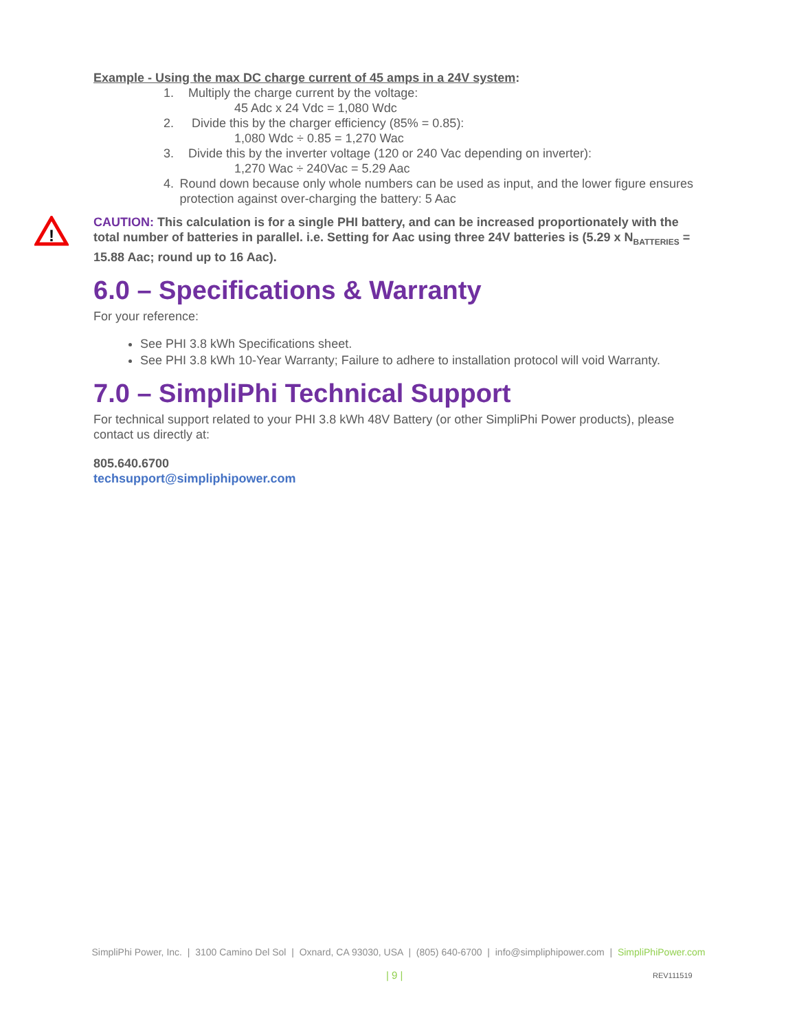Example - Using the max DC charge current of 45 amps in a 24V system:
1. Multiply the charge current by the voltage:
45 Adc x 24 Vdc = 1,080 Wdc
2. Divide this by the charger efficiency (85% = 0.85):
1,080 Wdc ÷ 0.85 = 1,270 Wac
3. Divide this by the inverter voltage (120 or 240 Vac depending on inverter):
1,270 Wac ÷ 240Vac = 5.29 Aac
4. Round down because only whole numbers can be used as input, and the lower figure ensures protection against over-charging the battery: 5 Aac
!
CAUTION: This calculation is for a single PHI battery, and can be increased proportionately with the total number of batteries in parallel. i.e. Setting for Aac using three 24V batteries is (5.29 x N<sub>BATTERIES</sub> = 15.88 Aac; round up to 16 Aac).
6.0 – Specifications & Warranty
For your reference:
See PHI 3.8 kWh Specifications sheet.
See PHI 3.8 kWh 10-Year Warranty; Failure to adhere to installation protocol will void Warranty.
7.0 – SimpliPhi Technical Support
For technical support related to your PHI 3.8 kWh 48V Battery (or other SimpliPhi Power products), please contact us directly at:
805.640.6700
techsupport@simpliphipower.com
SimpliPhi Power, Inc. | 3100 Camino Del Sol | Oxnard, CA 93030, USA | (805) 640-6700 | info@simpliphipower.com | SimpliPhiPower.com
| 9 | REV111519